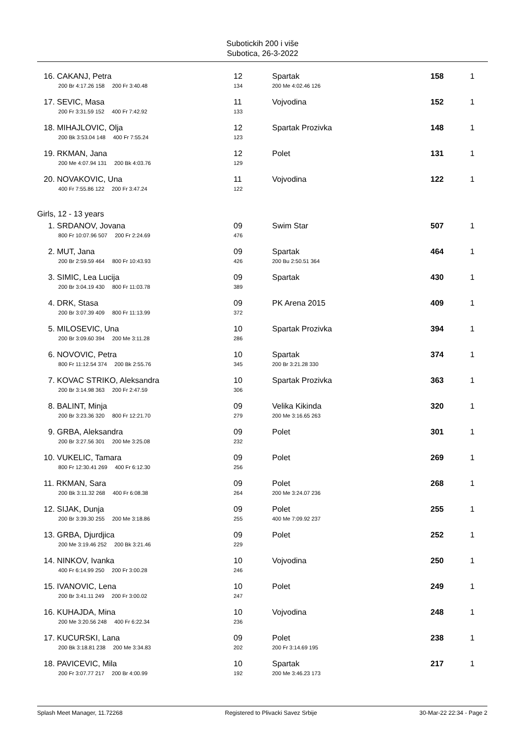Subotickih 200 i više
Subotica, 26-3-2022
| 16. CAKANJ, Petra 200 Br 4:17.26 158 200 Fr 3:40.48 | 12 134 | Spartak 200 Me 4:02.46 126 | 158 | 1 |
| 17. SEVIC, Masa 200 Fr 3:31.59 152 400 Fr 7:42.92 | 11 133 | Vojvodina | 152 | 1 |
| 18. MIHAJLOVIC, Olja 200 Bk 3:53.04 148 400 Fr 7:55.24 | 12 123 | Spartak Prozivka | 148 | 1 |
| 19. RKMAN, Jana 200 Me 4:07.94 131 200 Bk 4:03.76 | 12 129 | Polet | 131 | 1 |
| 20. NOVAKOVIC, Una 400 Fr 7:55.86 122 200 Fr 3:47.24 | 11 122 | Vojvodina | 122 | 1 |
| Girls, 12 - 13 years | | | | |
| 1. SRDANOV, Jovana 800 Fr 10:07.96 507 200 Fr 2:24.69 | 09 476 | Swim Star | 507 | 1 |
| 2. MUT, Jana 200 Br 2:59.59 464 800 Fr 10:43.93 | 09 426 | Spartak 200 Bu 2:50.51 364 | 464 | 1 |
| 3. SIMIC, Lea Lucija 200 Br 3:04.19 430 800 Fr 11:03.78 | 09 389 | Spartak | 430 | 1 |
| 4. DRK, Stasa 200 Br 3:07.39 409 800 Fr 11:13.99 | 09 372 | PK Arena 2015 | 409 | 1 |
| 5. MILOSEVIC, Una 200 Br 3:09.60 394 200 Me 3:11.28 | 10 286 | Spartak Prozivka | 394 | 1 |
| 6. NOVOVIC, Petra 800 Fr 11:12.54 374 200 Bk 2:55.76 | 10 345 | Spartak 200 Br 3:21.28 330 | 374 | 1 |
| 7. KOVAC STRIKO, Aleksandra 200 Br 3:14.98 363 200 Fr 2:47.59 | 10 306 | Spartak Prozivka | 363 | 1 |
| 8. BALINT, Minja 200 Br 3:23.36 320 800 Fr 12:21.70 | 09 279 | Velika Kikinda 200 Me 3:16.65 263 | 320 | 1 |
| 9. GRBA, Aleksandra 200 Br 3:27.56 301 200 Me 3:25.08 | 09 232 | Polet | 301 | 1 |
| 10. VUKELIC, Tamara 800 Fr 12:30.41 269 400 Fr 6:12.30 | 09 256 | Polet | 269 | 1 |
| 11. RKMAN, Sara 200 Bk 3:11.32 268 400 Fr 6:08.38 | 09 264 | Polet 200 Me 3:24.07 236 | 268 | 1 |
| 12. SIJAK, Dunja 200 Br 3:39.30 255 200 Me 3:18.86 | 09 255 | Polet 400 Me 7:09.92 237 | 255 | 1 |
| 13. GRBA, Djurdjica 200 Me 3:19.46 252 200 Bk 3:21.46 | 09 229 | Polet | 252 | 1 |
| 14. NINKOV, Ivanka 400 Fr 6:14.99 250 200 Fr 3:00.28 | 10 246 | Vojvodina | 250 | 1 |
| 15. IVANOVIC, Lena 200 Br 3:41.11 249 200 Fr 3:00.02 | 10 247 | Polet | 249 | 1 |
| 16. KUHAJDA, Mina 200 Me 3:20.56 248 400 Fr 6:22.34 | 10 236 | Vojvodina | 248 | 1 |
| 17. KUCURSKI, Lana 200 Bk 3:18.81 238 200 Me 3:34.83 | 09 202 | Polet 200 Fr 3:14.69 195 | 238 | 1 |
| 18. PAVICEVIC, Mila 200 Fr 3:07.77 217 200 Br 4:00.99 | 10 192 | Spartak 200 Me 3:46.23 173 | 217 | 1 |
Splash Meet Manager, 11.72268 Registered to Plivacki Savez Srbije 30-Mar-22 22:34 - Page 2